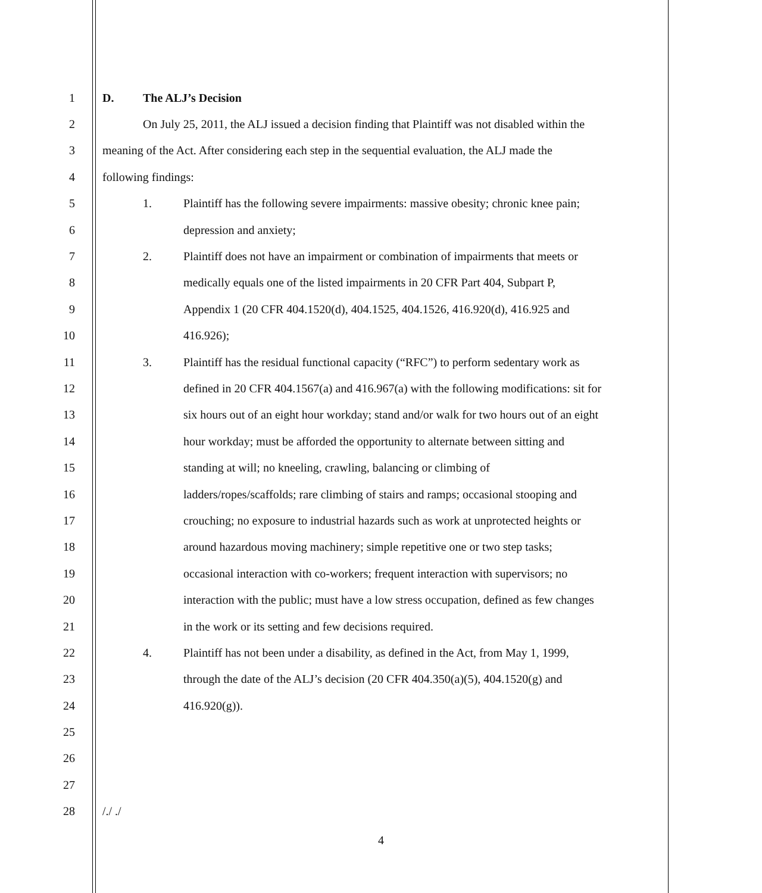1 D. The ALJ’s Decision
2 On July 25, 2011, the ALJ issued a decision finding that Plaintiff was not disabled within the
3 meaning of the Act. After considering each step in the sequential evaluation, the ALJ made the
4 following findings:
5 1. Plaintiff has the following severe impairments: massive obesity; chronic knee pain;
6 depression and anxiety;
7 2. Plaintiff does not have an impairment or combination of impairments that meets or
8 medically equals one of the listed impairments in 20 CFR Part 404, Subpart P,
9 Appendix 1 (20 CFR 404.1520(d), 404.1525, 404.1526, 416.920(d), 416.925 and
10 416.926);
11 3. Plaintiff has the residual functional capacity (“RFC”) to perform sedentary work as
12 defined in 20 CFR 404.1567(a) and 416.967(a) with the following modifications: sit for
13 six hours out of an eight hour workday; stand and/or walk for two hours out of an eight
14 hour workday; must be afforded the opportunity to alternate between sitting and
15 standing at will; no kneeling, crawling, balancing or climbing of
16 ladders/ropes/scaffolds; rare climbing of stairs and ramps; occasional stooping and
17 crouching; no exposure to industrial hazards such as work at unprotected heights or
18 around hazardous moving machinery; simple repetitive one or two step tasks;
19 occasional interaction with co-workers; frequent interaction with supervisors; no
20 interaction with the public; must have a low stress occupation, defined as few changes
21 in the work or its setting and few decisions required.
22 4. Plaintiff has not been under a disability, as defined in the Act, from May 1, 1999,
23 through the date of the ALJ’s decision (20 CFR 404.350(a)(5), 404.1520(g) and
24 416.920(g)).
25
26
27
28 /./ ./
4